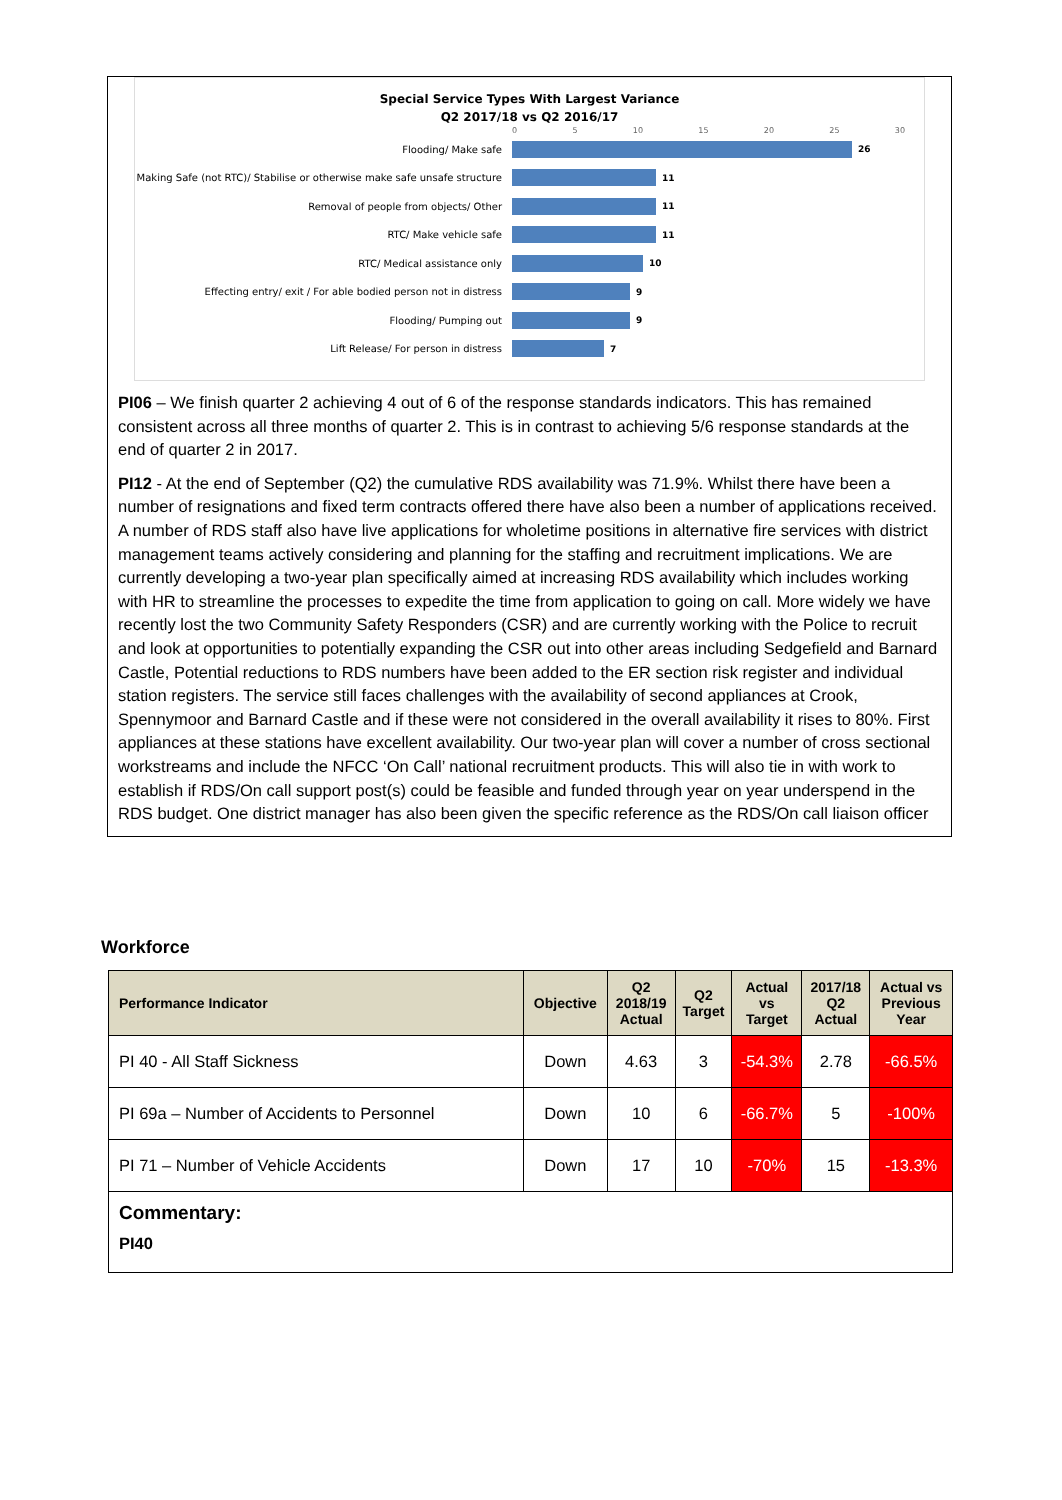Special Service Types With Largest Variance
Q2 2017/18 vs Q2 2016/17
0 5 10 15 20 25 30
Flooding/ Make safe 26
Making Safe (not RTC)/ Stabilise or otherwise make safe unsafe structure
11
Removal of people from objects/ Other 11
RTC/ Make vehicle safe 11
RTC/ Medical assistance only 10
Effecting entry/ exit / For able bodied person not in distress
9
Flooding/ Pumping out 9
Lift Release/ For person in distress 7
PI06 – We finish quarter 2 achieving 4 out of 6 of the response standards indicators. This has remained consistent across all three months of quarter 2. This is in contrast to achieving 5/6 response standards at the end of quarter 2 in 2017.
PI12 - At the end of September (Q2) the cumulative RDS availability was 71.9%. Whilst there have been a number of resignations and fixed term contracts offered there have also been a number of applications received. A number of RDS staff also have live applications for wholetime positions in alternative fire services with district management teams actively considering and planning for the staffing and recruitment implications. We are currently developing a two-year plan specifically aimed at increasing RDS availability which includes working with HR to streamline the processes to expedite the time from application to going on call. More widely we have recently lost the two Community Safety Responders (CSR) and are currently working with the Police to recruit and look at opportunities to potentially expanding the CSR out into other areas including Sedgefield and Barnard Castle, Potential reductions to RDS numbers have been added to the ER section risk register and individual station registers. The service still faces challenges with the availability of second appliances at Crook, Spennymoor and Barnard Castle and if these were not considered in the overall availability it rises to 80%. First appliances at these stations have excellent availability. Our two-year plan will cover a number of cross sectional workstreams and include the NFCC ‘On Call’ national recruitment products. This will also tie in with work to establish if RDS/On call support post(s) could be feasible and funded through year on year underspend in the RDS budget. One district manager has also been given the specific reference as the RDS/On call liaison officer
Workforce
| Performance Indicator | Objective | Q2 2018/19 Actual | Q2 Target | Actual vs Target | 2017/18 Q2 Actual | Actual vs Previous Year |
| --- | --- | --- | --- | --- | --- | --- |
| PI 40 - All Staff Sickness | Down | 4.63 | 3 | -54.3% | 2.78 | -66.5% |
| PI 69a – Number of Accidents to Personnel | Down | 10 | 6 | -66.7% | 5 | -100% |
| PI 71 – Number of Vehicle Accidents | Down | 17 | 10 | -70% | 15 | -13.3% |
| Commentary: PI40 | | | | | | |